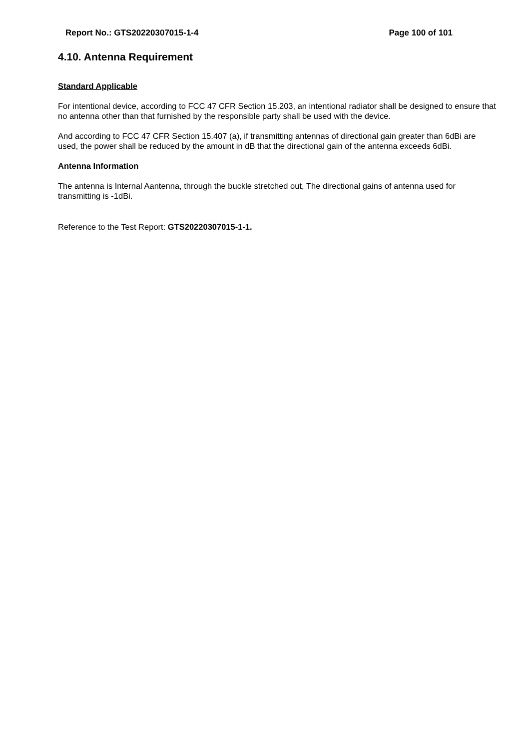Report No.: GTS20220307015-1-4 Page 100 of 101
4.10. Antenna Requirement
Standard Applicable
For intentional device, according to FCC 47 CFR Section 15.203, an intentional radiator shall be designed to ensure that no antenna other than that furnished by the responsible party shall be used with the device.
And according to FCC 47 CFR Section 15.407 (a), if transmitting antennas of directional gain greater than 6dBi are used, the power shall be reduced by the amount in dB that the directional gain of the antenna exceeds 6dBi.
Antenna Information
The antenna is Internal Aantenna, through the buckle stretched out, The directional gains of antenna used for transmitting is -1dBi.
Reference to the Test Report: GTS20220307015-1-1.